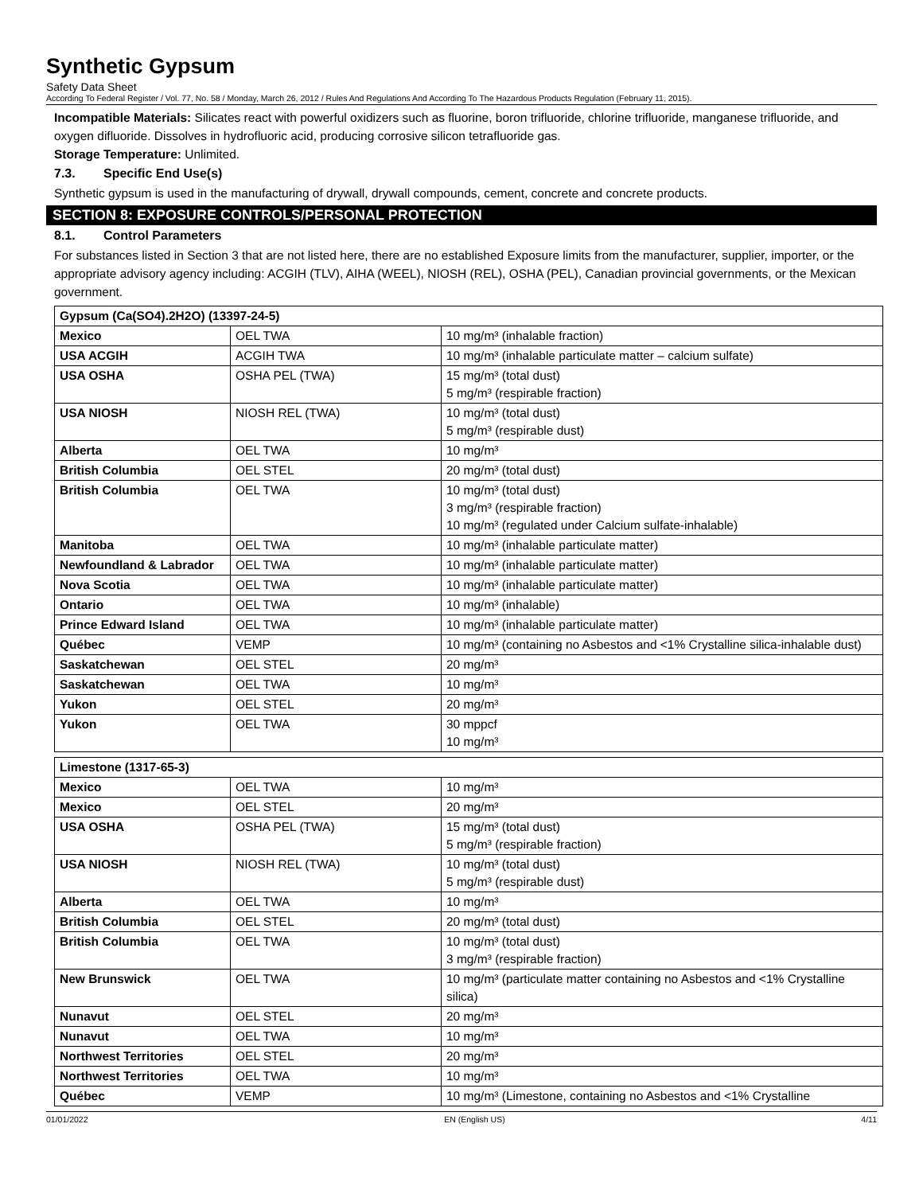Synthetic Gypsum
Safety Data Sheet
According To Federal Register / Vol. 77, No. 58 / Monday, March 26, 2012 / Rules And Regulations And According To The Hazardous Products Regulation (February 11, 2015).
Incompatible Materials: Silicates react with powerful oxidizers such as fluorine, boron trifluoride, chlorine trifluoride, manganese trifluoride, and oxygen difluoride. Dissolves in hydrofluoric acid, producing corrosive silicon tetrafluoride gas.
Storage Temperature: Unlimited.
7.3. Specific End Use(s)
Synthetic gypsum is used in the manufacturing of drywall, drywall compounds, cement, concrete and concrete products.
SECTION 8: EXPOSURE CONTROLS/PERSONAL PROTECTION
8.1. Control Parameters
For substances listed in Section 3 that are not listed here, there are no established Exposure limits from the manufacturer, supplier, importer, or the appropriate advisory agency including: ACGIH (TLV), AIHA (WEEL), NIOSH (REL), OSHA (PEL), Canadian provincial governments, or the Mexican government.
| Gypsum (Ca(SO4).2H2O) (13397-24-5) | | |
| Mexico | OEL TWA | 10 mg/m³ (inhalable fraction) |
| USA ACGIH | ACGIH TWA | 10 mg/m³ (inhalable particulate matter – calcium sulfate) |
| USA OSHA | OSHA PEL (TWA) | 15 mg/m³ (total dust) 5 mg/m³ (respirable fraction) |
| USA NIOSH | NIOSH REL (TWA) | 10 mg/m³ (total dust) 5 mg/m³ (respirable dust) |
| Alberta | OEL TWA | 10 mg/m³ |
| British Columbia | OEL STEL | 20 mg/m³ (total dust) |
| British Columbia | OEL TWA | 10 mg/m³ (total dust) 3 mg/m³ (respirable fraction) 10 mg/m³ (regulated under Calcium sulfate-inhalable) |
| Manitoba | OEL TWA | 10 mg/m³ (inhalable particulate matter) |
| Newfoundland & Labrador | OEL TWA | 10 mg/m³ (inhalable particulate matter) |
| Nova Scotia | OEL TWA | 10 mg/m³ (inhalable particulate matter) |
| Ontario | OEL TWA | 10 mg/m³ (inhalable) |
| Prince Edward Island | OEL TWA | 10 mg/m³ (inhalable particulate matter) |
| Québec | VEMP | 10 mg/m³ (containing no Asbestos and <1% Crystalline silica-inhalable dust) |
| Saskatchewan | OEL STEL | 20 mg/m³ |
| Saskatchewan | OEL TWA | 10 mg/m³ |
| Yukon | OEL STEL | 20 mg/m³ |
| Yukon | OEL TWA | 30 mppcf 10 mg/m³ |
| Limestone (1317-65-3) | | |
| Mexico | OEL TWA | 10 mg/m³ |
| Mexico | OEL STEL | 20 mg/m³ |
| USA OSHA | OSHA PEL (TWA) | 15 mg/m³ (total dust) 5 mg/m³ (respirable fraction) |
| USA NIOSH | NIOSH REL (TWA) | 10 mg/m³ (total dust) 5 mg/m³ (respirable dust) |
| Alberta | OEL TWA | 10 mg/m³ |
| British Columbia | OEL STEL | 20 mg/m³ (total dust) |
| British Columbia | OEL TWA | 10 mg/m³ (total dust) 3 mg/m³ (respirable fraction) |
| New Brunswick | OEL TWA | 10 mg/m³ (particulate matter containing no Asbestos and <1% Crystalline silica) |
| Nunavut | OEL STEL | 20 mg/m³ |
| Nunavut | OEL TWA | 10 mg/m³ |
| Northwest Territories | OEL STEL | 20 mg/m³ |
| Northwest Territories | OEL TWA | 10 mg/m³ |
| Québec | VEMP | 10 mg/m³ (Limestone, containing no Asbestos and <1% Crystalline |
01/01/2022 EN (English US) 4/11